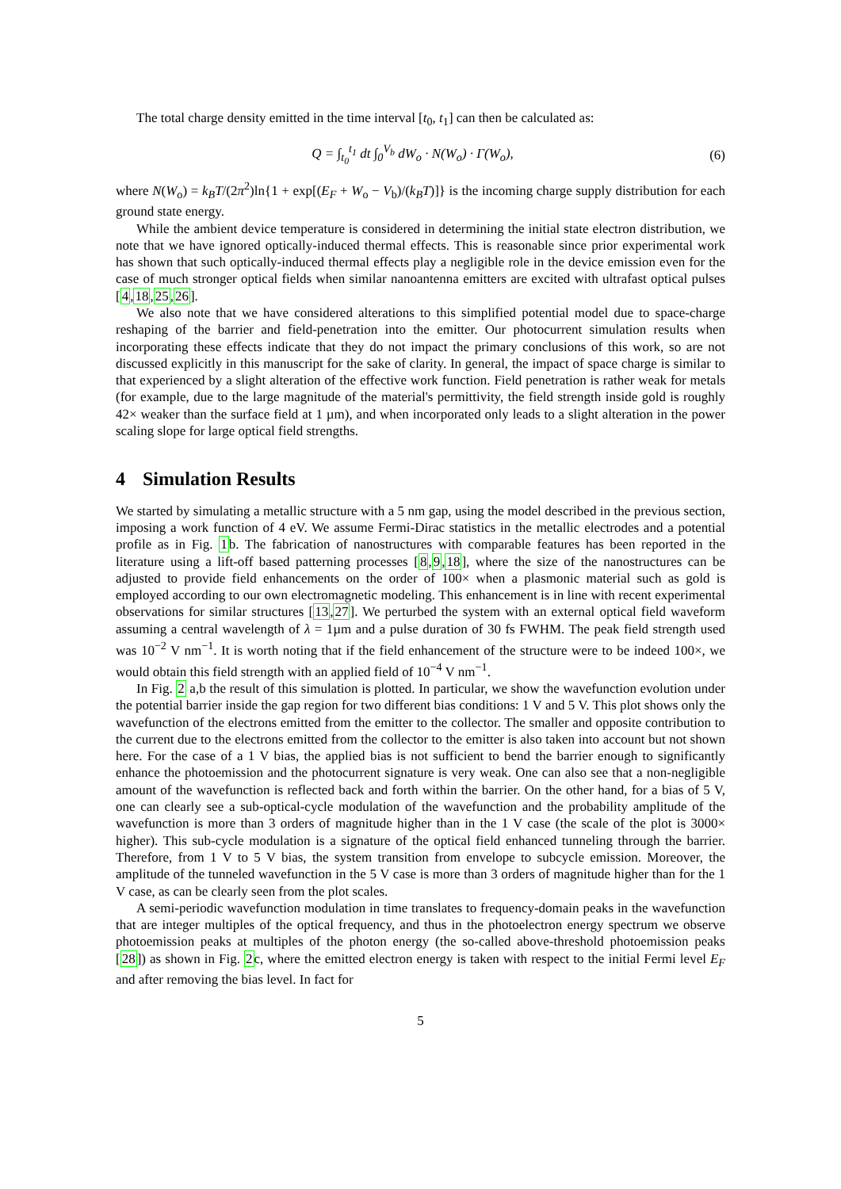The total charge density emitted in the time interval [t<sub>0</sub>, t<sub>1</sub>] can then be calculated as:
Q = ∫<sub>t<sub>0</sub></sub><sup>t<sub>1</sub></sup> dt ∫<sub>0</sub><sup>V<sub>b</sub></sup> dW<sub>o</sub> · N(W<sub>o</sub>) · Γ(W<sub>o</sub>), (6)
where N(W<sub>o</sub>) = k<sub>B</sub>T/(2π<sup>2</sup>)ln{1 + exp[(E<sub>F</sub> + W<sub>o</sub> − V<sub>b</sub>)/(k<sub>B</sub>T)]} is the incoming charge supply distribution for each ground state energy.
While the ambient device temperature is considered in determining the initial state electron distribution, we note that we have ignored optically-induced thermal effects. This is reasonable since prior experimental work has shown that such optically-induced thermal effects play a negligible role in the device emission even for the case of much stronger optical fields when similar nanoantenna emitters are excited with ultrafast optical pulses [4,18,25,26].
We also note that we have considered alterations to this simplified potential model due to space-charge reshaping of the barrier and field-penetration into the emitter. Our photocurrent simulation results when incorporating these effects indicate that they do not impact the primary conclusions of this work, so are not discussed explicitly in this manuscript for the sake of clarity. In general, the impact of space charge is similar to that experienced by a slight alteration of the effective work function. Field penetration is rather weak for metals (for example, due to the large magnitude of the material's permittivity, the field strength inside gold is roughly 42× weaker than the surface field at 1 µm), and when incorporated only leads to a slight alteration in the power scaling slope for large optical field strengths.
4 Simulation Results
We started by simulating a metallic structure with a 5 nm gap, using the model described in the previous section, imposing a work function of 4 eV. We assume Fermi-Dirac statistics in the metallic electrodes and a potential profile as in Fig. 1b. The fabrication of nanostructures with comparable features has been reported in the literature using a lift-off based patterning processes [8,9,18], where the size of the nanostructures can be adjusted to provide field enhancements on the order of 100× when a plasmonic material such as gold is employed according to our own electromagnetic modeling. This enhancement is in line with recent experimental observations for similar structures [13,27]. We perturbed the system with an external optical field waveform assuming a central wavelength of λ = 1µm and a pulse duration of 30 fs FWHM. The peak field strength used was 10<sup>−2</sup> V nm<sup>−1</sup>. It is worth noting that if the field enhancement of the structure were to be indeed 100×, we would obtain this field strength with an applied field of 10<sup>−4</sup> V nm<sup>−1</sup>.
In Fig. 2 a,b the result of this simulation is plotted. In particular, we show the wavefunction evolution under the potential barrier inside the gap region for two different bias conditions: 1 V and 5 V. This plot shows only the wavefunction of the electrons emitted from the emitter to the collector. The smaller and opposite contribution to the current due to the electrons emitted from the collector to the emitter is also taken into account but not shown here. For the case of a 1 V bias, the applied bias is not sufficient to bend the barrier enough to significantly enhance the photoemission and the photocurrent signature is very weak. One can also see that a non-negligible amount of the wavefunction is reflected back and forth within the barrier. On the other hand, for a bias of 5 V, one can clearly see a sub-optical-cycle modulation of the wavefunction and the probability amplitude of the wavefunction is more than 3 orders of magnitude higher than in the 1 V case (the scale of the plot is 3000× higher). This sub-cycle modulation is a signature of the optical field enhanced tunneling through the barrier. Therefore, from 1 V to 5 V bias, the system transition from envelope to subcycle emission. Moreover, the amplitude of the tunneled wavefunction in the 5 V case is more than 3 orders of magnitude higher than for the 1 V case, as can be clearly seen from the plot scales.
A semi-periodic wavefunction modulation in time translates to frequency-domain peaks in the wavefunction that are integer multiples of the optical frequency, and thus in the photoelectron energy spectrum we observe photoemission peaks at multiples of the photon energy (the so-called above-threshold photoemission peaks [28]) as shown in Fig. 2c, where the emitted electron energy is taken with respect to the initial Fermi level E<sub>F</sub> and after removing the bias level. In fact for
5